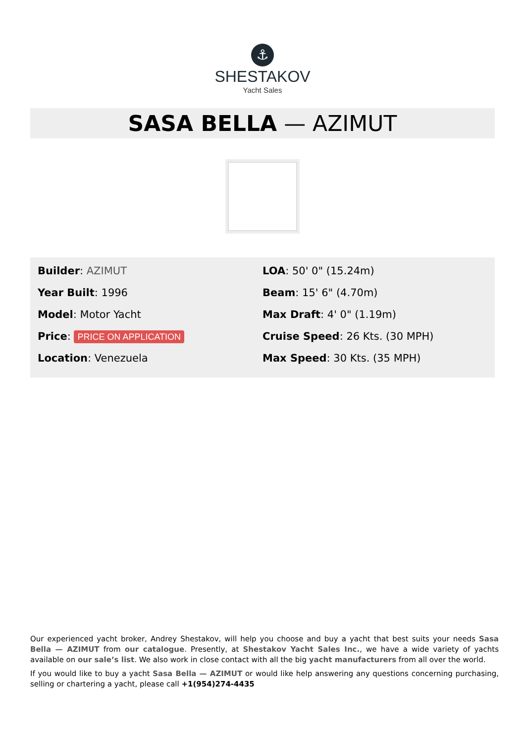⚓
SHESTAKOV
Yacht Sales
SASA BELLA — AZIMUT
Builder: AZIMUT
Year Built: 1996
Model: Motor Yacht
Price: PRICE ON APPLICATION
Location: Venezuela
LOA: 50' 0" (15.24m)
Beam: 15' 6" (4.70m)
Max Draft: 4' 0" (1.19m)
Cruise Speed: 26 Kts. (30 MPH)
Max Speed: 30 Kts. (35 MPH)
Our experienced yacht broker, Andrey Shestakov, will help you choose and buy a yacht that best suits your needs Sasa Bella — AZIMUT from our catalogue. Presently, at Shestakov Yacht Sales Inc., we have a wide variety of yachts available on our sale’s list. We also work in close contact with all the big yacht manufacturers from all over the world.
If you would like to buy a yacht Sasa Bella — AZIMUT or would like help answering any questions concerning purchasing, selling or chartering a yacht, please call +1(954)274-4435